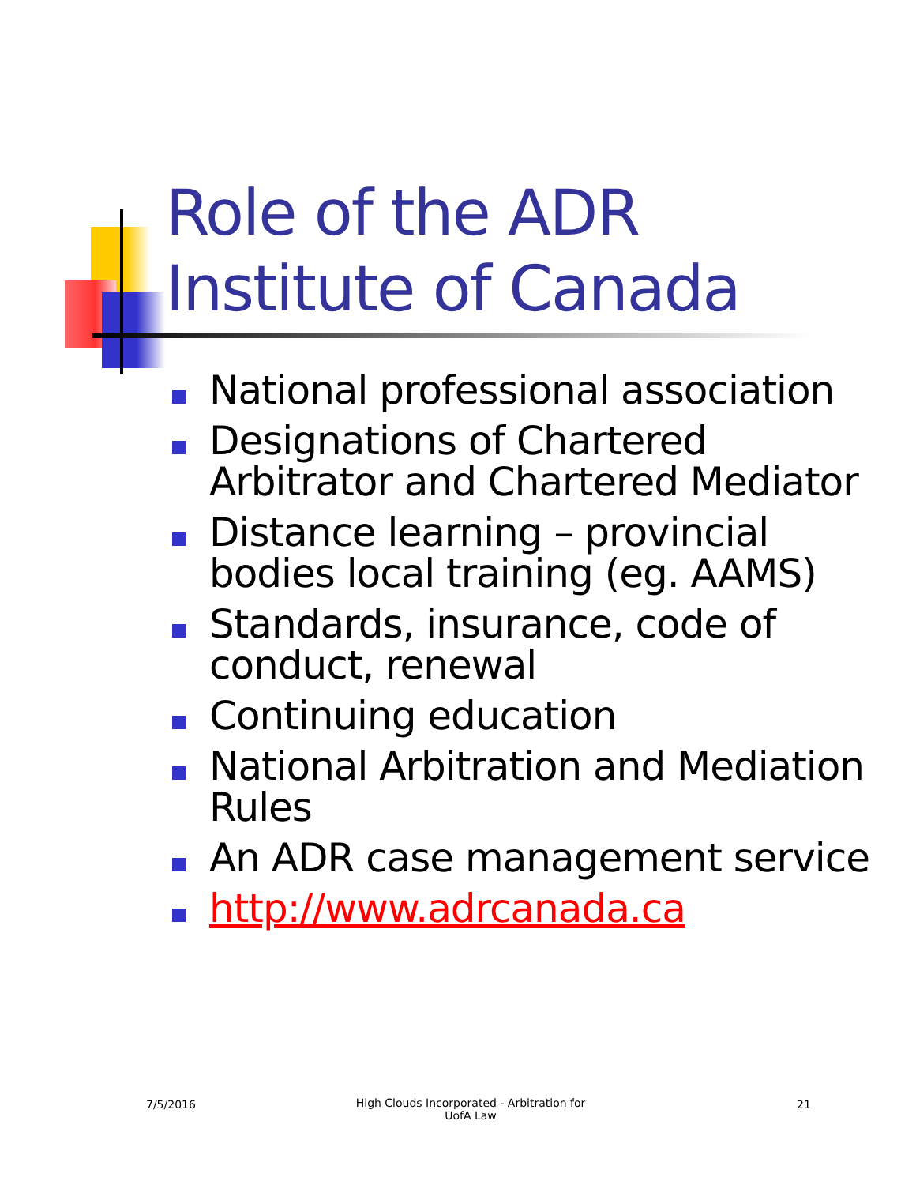Role of the ADR
Institute of Canada
National professional association
Designations of Chartered Arbitrator and Chartered Mediator
Distance learning – provincial bodies local training (eg. AAMS)
Standards, insurance, code of conduct, renewal
Continuing education
National Arbitration and Mediation Rules
An ADR case management service
http://www.adrcanada.ca
7/5/2016
High Clouds Incorporated - Arbitration for UofA Law
21